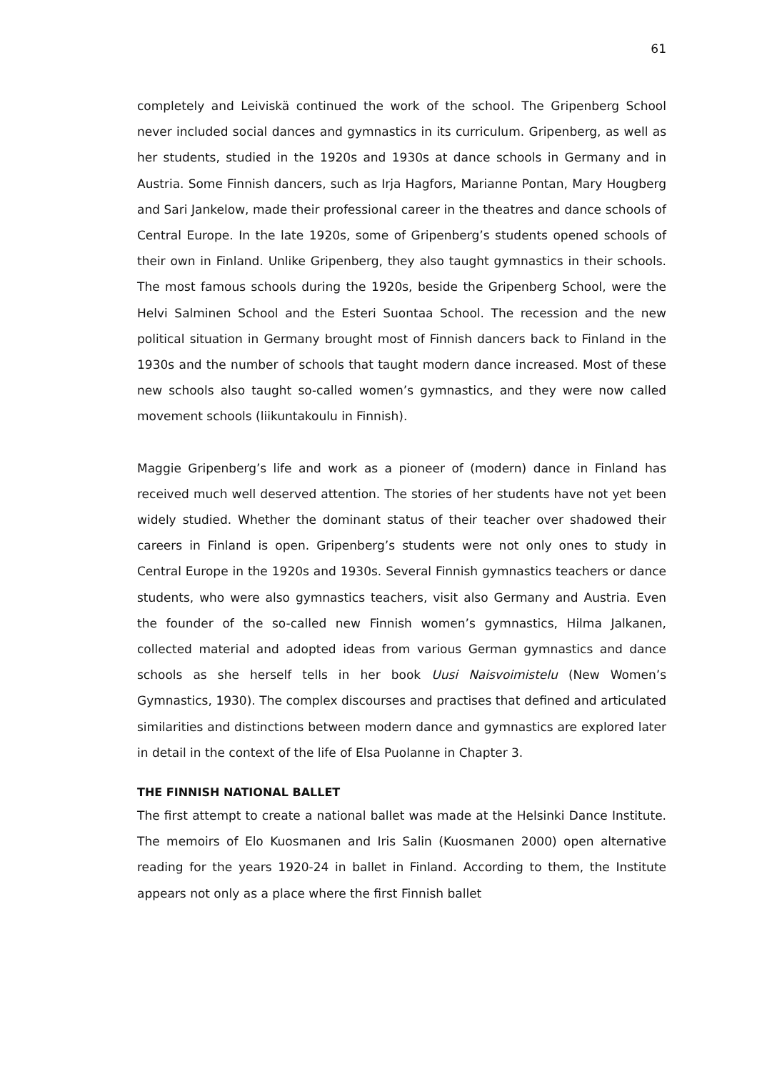61
completely and Leiviskä continued the work of the school. The Gripenberg School never included social dances and gymnastics in its curriculum. Gripenberg, as well as her students, studied in the 1920s and 1930s at dance schools in Germany and in Austria. Some Finnish dancers, such as Irja Hagfors, Marianne Pontan, Mary Hougberg and Sari Jankelow, made their professional career in the theatres and dance schools of Central Europe. In the late 1920s, some of Gripenberg’s students opened schools of their own in Finland. Unlike Gripenberg, they also taught gymnastics in their schools. The most famous schools during the 1920s, beside the Gripenberg School, were the Helvi Salminen School and the Esteri Suontaa School. The recession and the new political situation in Germany brought most of Finnish dancers back to Finland in the 1930s and the number of schools that taught modern dance increased. Most of these new schools also taught so-called women’s gymnastics, and they were now called movement schools (liikuntakoulu in Finnish).
Maggie Gripenberg’s life and work as a pioneer of (modern) dance in Finland has received much well deserved attention. The stories of her students have not yet been widely studied. Whether the dominant status of their teacher over shadowed their careers in Finland is open. Gripenberg’s students were not only ones to study in Central Europe in the 1920s and 1930s. Several Finnish gymnastics teachers or dance students, who were also gymnastics teachers, visit also Germany and Austria. Even the founder of the so-called new Finnish women’s gymnastics, Hilma Jalkanen, collected material and adopted ideas from various German gymnastics and dance schools as she herself tells in her book Uusi Naisvoimistelu (New Women’s Gymnastics, 1930). The complex discourses and practises that defined and articulated similarities and distinctions between modern dance and gymnastics are explored later in detail in the context of the life of Elsa Puolanne in Chapter 3.
THE FINNISH NATIONAL BALLET
The first attempt to create a national ballet was made at the Helsinki Dance Institute. The memoirs of Elo Kuosmanen and Iris Salin (Kuosmanen 2000) open alternative reading for the years 1920-24 in ballet in Finland. According to them, the Institute appears not only as a place where the first Finnish ballet